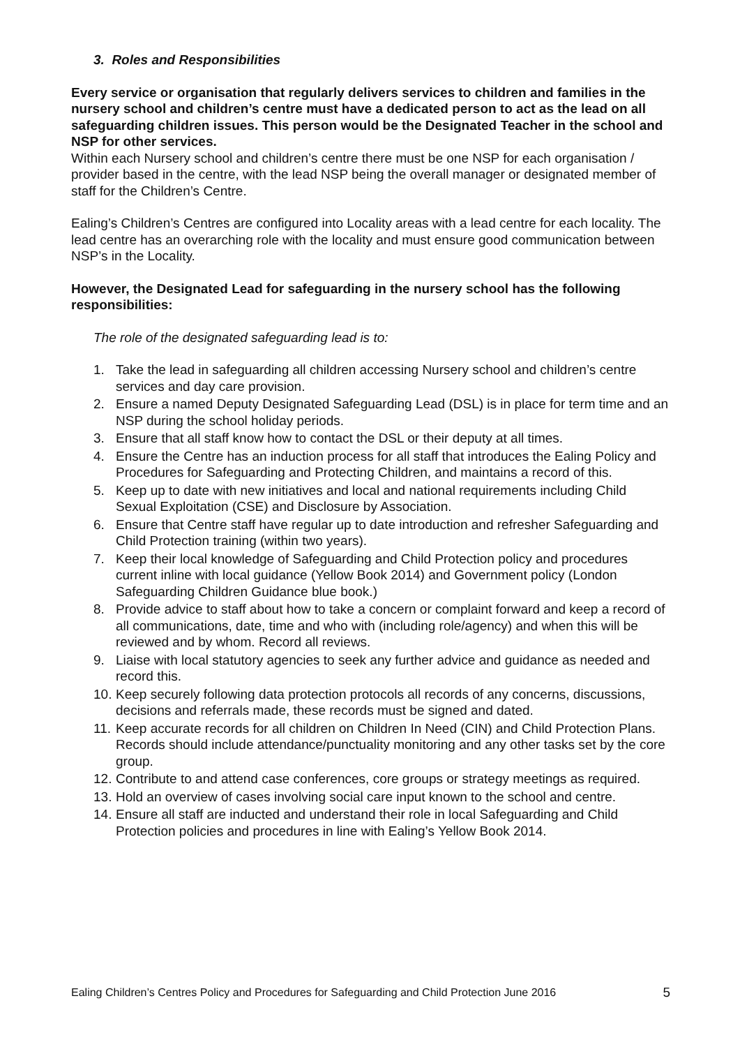3. Roles and Responsibilities
Every service or organisation that regularly delivers services to children and families in the nursery school and children’s centre must have a dedicated person to act as the lead on all safeguarding children issues. This person would be the Designated Teacher in the school and NSP for other services.
Within each Nursery school and children’s centre there must be one NSP for each organisation / provider based in the centre, with the lead NSP being the overall manager or designated member of staff for the Children’s Centre.
Ealing’s Children’s Centres are configured into Locality areas with a lead centre for each locality. The lead centre has an overarching role with the locality and must ensure good communication between NSP’s in the Locality.
However, the Designated Lead for safeguarding in the nursery school has the following responsibilities:
The role of the designated safeguarding lead is to:
1. Take the lead in safeguarding all children accessing Nursery school and children’s centre services and day care provision.
2. Ensure a named Deputy Designated Safeguarding Lead (DSL) is in place for term time and an NSP during the school holiday periods.
3. Ensure that all staff know how to contact the DSL or their deputy at all times.
4. Ensure the Centre has an induction process for all staff that introduces the Ealing Policy and Procedures for Safeguarding and Protecting Children, and maintains a record of this.
5. Keep up to date with new initiatives and local and national requirements including Child Sexual Exploitation (CSE) and Disclosure by Association.
6. Ensure that Centre staff have regular up to date introduction and refresher Safeguarding and Child Protection training (within two years).
7. Keep their local knowledge of Safeguarding and Child Protection policy and procedures current inline with local guidance (Yellow Book 2014) and Government policy (London Safeguarding Children Guidance blue book.)
8. Provide advice to staff about how to take a concern or complaint forward and keep a record of all communications, date, time and who with (including role/agency) and when this will be reviewed and by whom. Record all reviews.
9. Liaise with local statutory agencies to seek any further advice and guidance as needed and record this.
10. Keep securely following data protection protocols all records of any concerns, discussions, decisions and referrals made, these records must be signed and dated.
11. Keep accurate records for all children on Children In Need (CIN) and Child Protection Plans. Records should include attendance/punctuality monitoring and any other tasks set by the core group.
12. Contribute to and attend case conferences, core groups or strategy meetings as required.
13. Hold an overview of cases involving social care input known to the school and centre.
14. Ensure all staff are inducted and understand their role in local Safeguarding and Child Protection policies and procedures in line with Ealing’s Yellow Book 2014.
Ealing Children’s Centres Policy and Procedures for Safeguarding and Child Protection June 2016 5